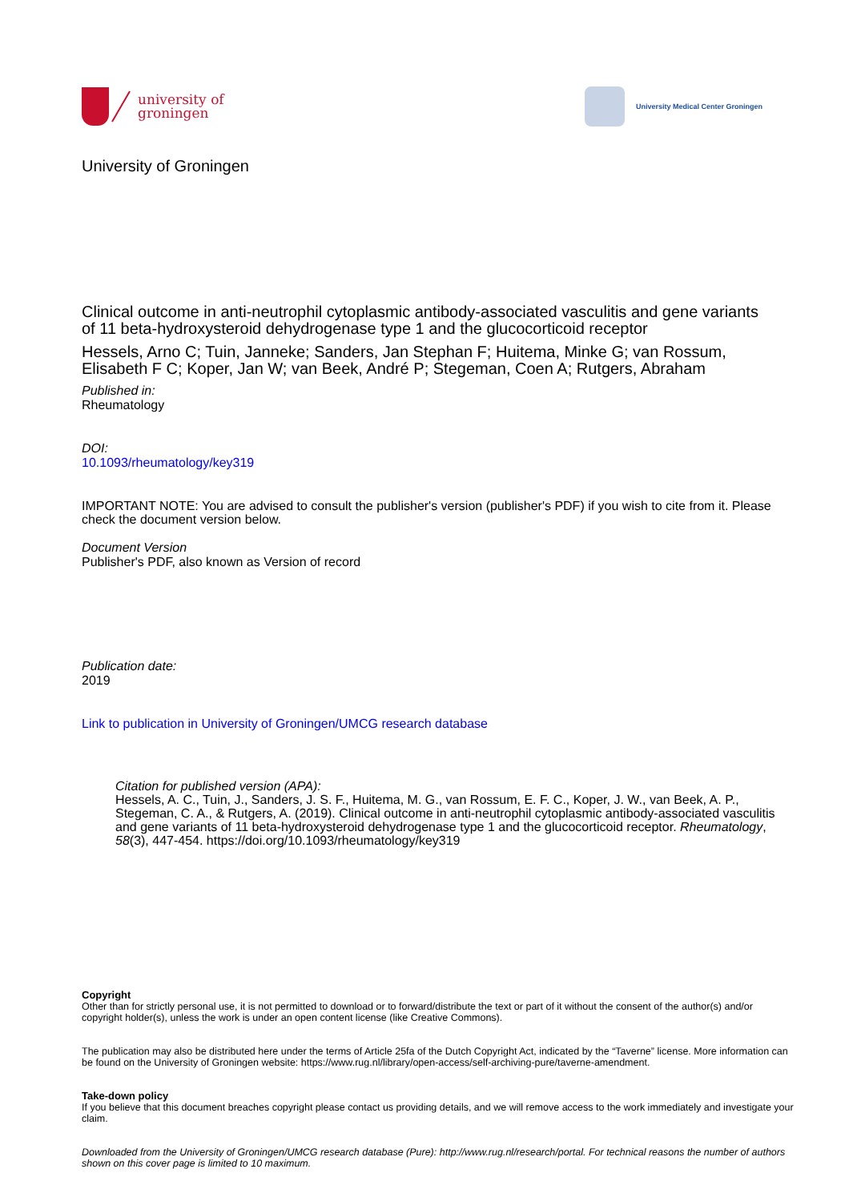university of
groningen
University Medical Center Groningen
University of Groningen
Clinical outcome in anti-neutrophil cytoplasmic antibody-associated vasculitis and gene variants of 11 beta-hydroxysteroid dehydrogenase type 1 and the glucocorticoid receptor
Hessels, Arno C; Tuin, Janneke; Sanders, Jan Stephan F; Huitema, Minke G; van Rossum, Elisabeth F C; Koper, Jan W; van Beek, André P; Stegeman, Coen A; Rutgers, Abraham
Published in:
Rheumatology
DOI:
10.1093/rheumatology/key319
IMPORTANT NOTE: You are advised to consult the publisher's version (publisher's PDF) if you wish to cite from it. Please check the document version below.
Document Version
Publisher's PDF, also known as Version of record
Publication date:
2019
Link to publication in University of Groningen/UMCG research database
Citation for published version (APA):
Hessels, A. C., Tuin, J., Sanders, J. S. F., Huitema, M. G., van Rossum, E. F. C., Koper, J. W., van Beek, A. P., Stegeman, C. A., & Rutgers, A. (2019). Clinical outcome in anti-neutrophil cytoplasmic antibody-associated vasculitis and gene variants of 11 beta-hydroxysteroid dehydrogenase type 1 and the glucocorticoid receptor. Rheumatology, 58(3), 447-454. https://doi.org/10.1093/rheumatology/key319
Copyright
Other than for strictly personal use, it is not permitted to download or to forward/distribute the text or part of it without the consent of the author(s) and/or copyright holder(s), unless the work is under an open content license (like Creative Commons).
The publication may also be distributed here under the terms of Article 25fa of the Dutch Copyright Act, indicated by the “Taverne” license. More information can be found on the University of Groningen website: https://www.rug.nl/library/open-access/self-archiving-pure/taverne-amendment.
Take-down policy
If you believe that this document breaches copyright please contact us providing details, and we will remove access to the work immediately and investigate your claim.
Downloaded from the University of Groningen/UMCG research database (Pure): http://www.rug.nl/research/portal. For technical reasons the number of authors shown on this cover page is limited to 10 maximum.